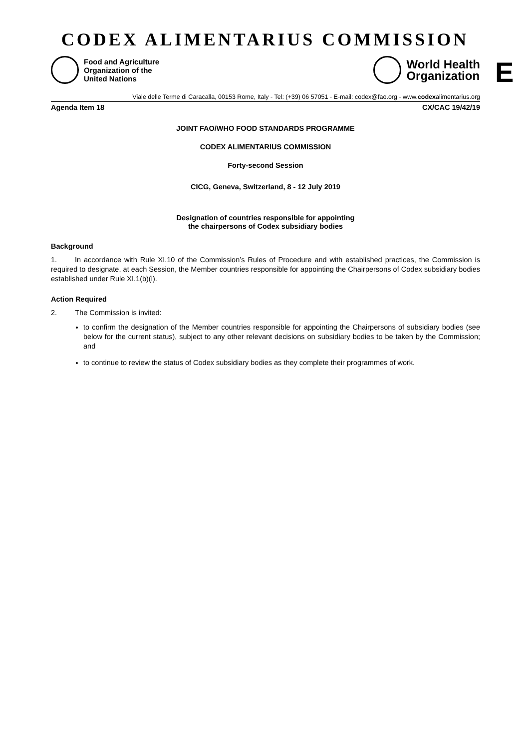CODEX ALIMENTARIUS COMMISSION
Food and Agriculture
Organization of the
United Nations
World Health
Organization
E
Viale delle Terme di Caracalla, 00153 Rome, Italy - Tel: (+39) 06 57051 - E-mail: codex@fao.org - www.codexalimentarius.org
Agenda Item 18 CX/CAC 19/42/19
JOINT FAO/WHO FOOD STANDARDS PROGRAMME
CODEX ALIMENTARIUS COMMISSION
Forty-second Session
CICG, Geneva, Switzerland, 8 - 12 July 2019
Designation of countries responsible for appointing
the chairpersons of Codex subsidiary bodies
Background
1. In accordance with Rule XI.10 of the Commission’s Rules of Procedure and with established practices, the Commission is required to designate, at each Session, the Member countries responsible for appointing the Chairpersons of Codex subsidiary bodies established under Rule XI.1(b)(i).
Action Required
2. The Commission is invited:
to confirm the designation of the Member countries responsible for appointing the Chairpersons of subsidiary bodies (see below for the current status), subject to any other relevant decisions on subsidiary bodies to be taken by the Commission; and
to continue to review the status of Codex subsidiary bodies as they complete their programmes of work.